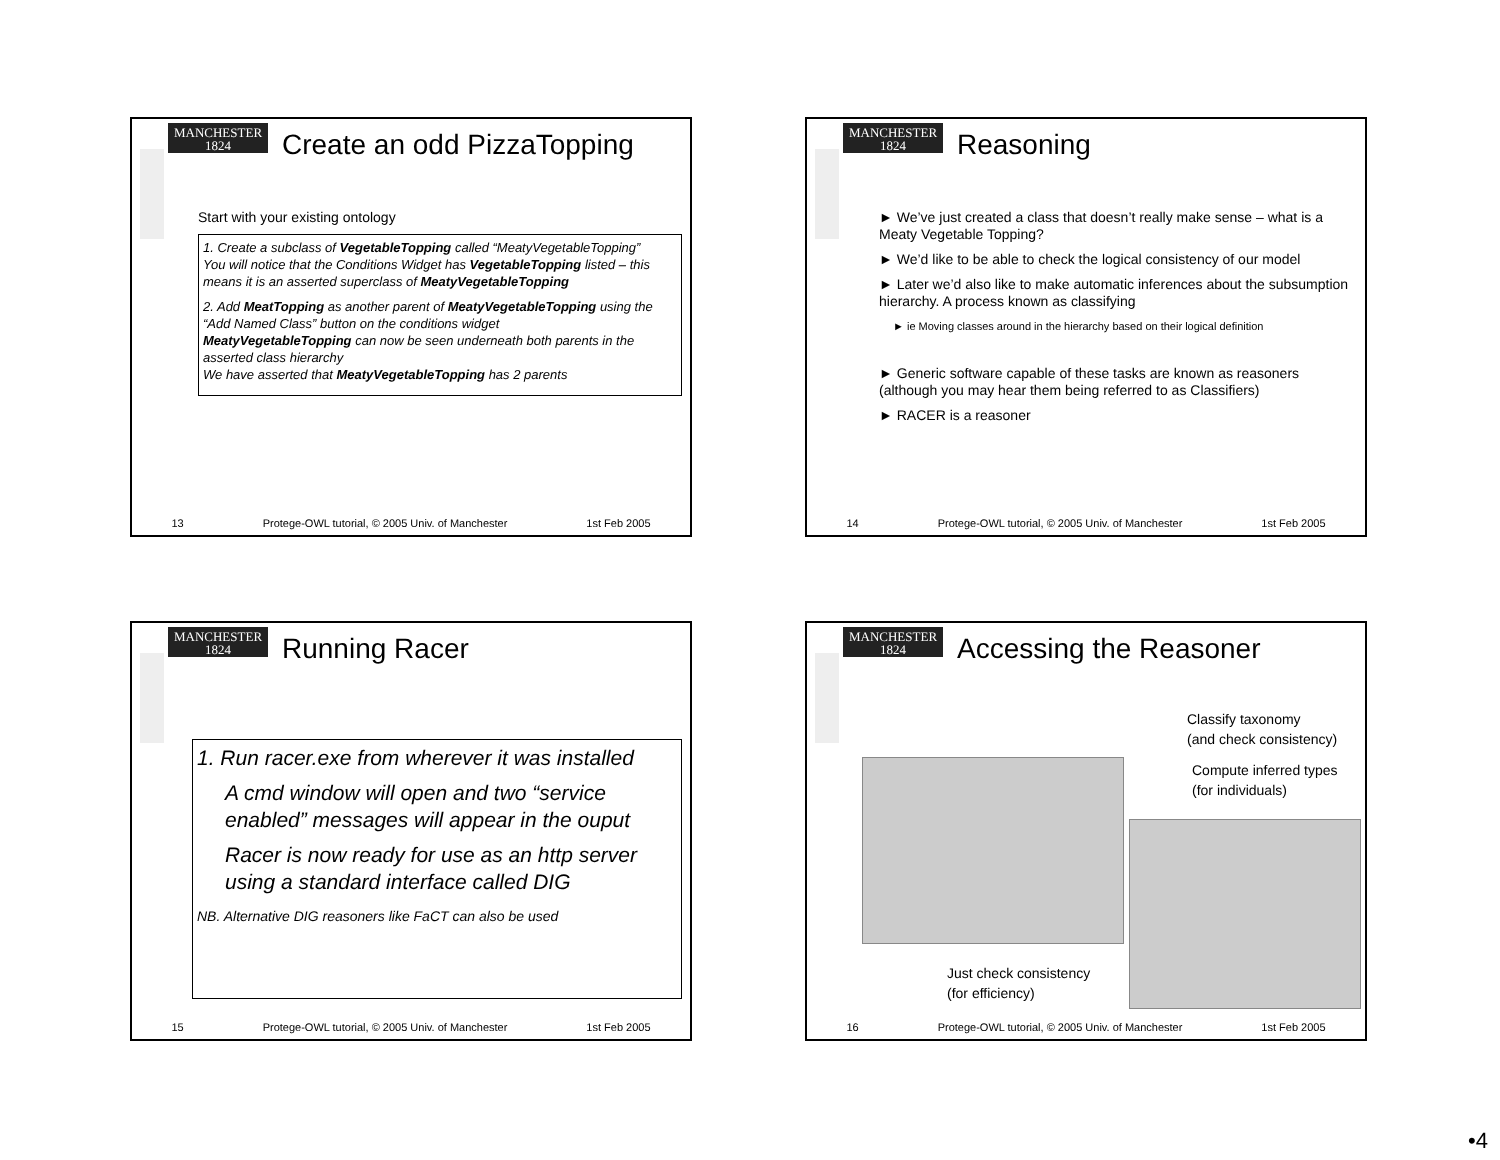MANCHESTER
1824
Create an odd PizzaTopping
Start with your existing ontology
1. Create a subclass of VegetableTopping called “MeatyVegetableTopping”
You will notice that the Conditions Widget has VegetableTopping listed – this means it is an asserted superclass of MeatyVegetableTopping
2. Add MeatTopping as another parent of MeatyVegetableTopping using the “Add Named Class” button on the conditions widget
MeatyVegetableTopping can now be seen underneath both parents in the asserted class hierarchy
We have asserted that MeatyVegetableTopping has 2 parents
13 Protege-OWL tutorial, © 2005 Univ. of Manchester 1st Feb 2005
MANCHESTER
1824
Reasoning
► We’ve just created a class that doesn’t really make sense – what is a Meaty Vegetable Topping?
► We’d like to be able to check the logical consistency of our model
► Later we’d also like to make automatic inferences about the subsumption hierarchy. A process known as classifying
► ie Moving classes around in the hierarchy based on their logical definition
► Generic software capable of these tasks are known as reasoners (although you may hear them being referred to as Classifiers)
► RACER is a reasoner
14 Protege-OWL tutorial, © 2005 Univ. of Manchester 1st Feb 2005
MANCHESTER
1824
Running Racer
1. Run racer.exe from wherever it was installed
A cmd window will open and two “service enabled” messages will appear in the ouput
Racer is now ready for use as an http server using a standard interface called DIG
NB. Alternative DIG reasoners like FaCT can also be used
15 Protege-OWL tutorial, © 2005 Univ. of Manchester 1st Feb 2005
MANCHESTER
1824
Accessing the Reasoner
Classify taxonomy
(and check consistency)
Compute inferred types
(for individuals)
Just check consistency
(for efficiency)
16 Protege-OWL tutorial, © 2005 Univ. of Manchester 1st Feb 2005
•4